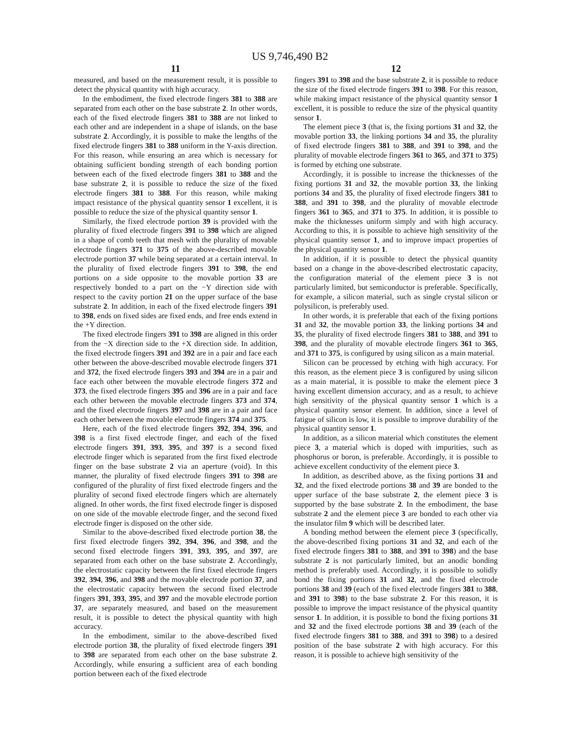US 9,746,490 B2
11
measured, and based on the measurement result, it is possible to detect the physical quantity with high accuracy.
In the embodiment, the fixed electrode fingers 381 to 388 are separated from each other on the base substrate 2. In other words, each of the fixed electrode fingers 381 to 388 are not linked to each other and are independent in a shape of islands, on the base substrate 2. Accordingly, it is possible to make the lengths of the fixed electrode fingers 381 to 388 uniform in the Y-axis direction. For this reason, while ensuring an area which is necessary for obtaining sufficient bonding strength of each bonding portion between each of the fixed electrode fingers 381 to 388 and the base substrate 2, it is possible to reduce the size of the fixed electrode fingers 381 to 388. For this reason, while making impact resistance of the physical quantity sensor 1 excellent, it is possible to reduce the size of the physical quantity sensor 1.
Similarly, the fixed electrode portion 39 is provided with the plurality of fixed electrode fingers 391 to 398 which are aligned in a shape of comb teeth that mesh with the plurality of movable electrode fingers 371 to 375 of the above-described movable electrode portion 37 while being separated at a certain interval. In the plurality of fixed electrode fingers 391 to 398, the end portions on a side opposite to the movable portion 33 are respectively bonded to a part on the −Y direction side with respect to the cavity portion 21 on the upper surface of the base substrate 2. In addition, in each of the fixed electrode fingers 391 to 398, ends on fixed sides are fixed ends, and free ends extend in the +Y direction.
The fixed electrode fingers 391 to 398 are aligned in this order from the −X direction side to the +X direction side. In addition, the fixed electrode fingers 391 and 392 are in a pair and face each other between the above-described movable electrode fingers 371 and 372, the fixed electrode fingers 393 and 394 are in a pair and face each other between the movable electrode fingers 372 and 373, the fixed electrode fingers 395 and 396 are in a pair and face each other between the movable electrode fingers 373 and 374, and the fixed electrode fingers 397 and 398 are in a pair and face each other between the movable electrode fingers 374 and 375.
Here, each of the fixed electrode fingers 392, 394, 396, and 398 is a first fixed electrode finger, and each of the fixed electrode fingers 391, 393, 395, and 397 is a second fixed electrode finger which is separated from the first fixed electrode finger on the base substrate 2 via an aperture (void). In this manner, the plurality of fixed electrode fingers 391 to 398 are configured of the plurality of first fixed electrode fingers and the plurality of second fixed electrode fingers which are alternately aligned. In other words, the first fixed electrode finger is disposed on one side of the movable electrode finger, and the second fixed electrode finger is disposed on the other side.
Similar to the above-described fixed electrode portion 38, the first fixed electrode fingers 392, 394, 396, and 398, and the second fixed electrode fingers 391, 393, 395, and 397, are separated from each other on the base substrate 2. Accordingly, the electrostatic capacity between the first fixed electrode fingers 392, 394, 396, and 398 and the movable electrode portion 37, and the electrostatic capacity between the second fixed electrode fingers 391, 393, 395, and 397 and the movable electrode portion 37, are separately measured, and based on the measurement result, it is possible to detect the physical quantity with high accuracy.
In the embodiment, similar to the above-described fixed electrode portion 38, the plurality of fixed electrode fingers 391 to 398 are separated from each other on the base substrate 2. Accordingly, while ensuring a sufficient area of each bonding portion between each of the fixed electrode
12
fingers 391 to 398 and the base substrate 2, it is possible to reduce the size of the fixed electrode fingers 391 to 398. For this reason, while making impact resistance of the physical quantity sensor 1 excellent, it is possible to reduce the size of the physical quantity sensor 1.
The element piece 3 (that is, the fixing portions 31 and 32, the movable portion 33, the linking portions 34 and 35, the plurality of fixed electrode fingers 381 to 388, and 391 to 398, and the plurality of movable electrode fingers 361 to 365, and 371 to 375) is formed by etching one substrate.
Accordingly, it is possible to increase the thicknesses of the fixing portions 31 and 32, the movable portion 33, the linking portions 34 and 35, the plurality of fixed electrode fingers 381 to 388, and 391 to 398, and the plurality of movable electrode fingers 361 to 365, and 371 to 375. In addition, it is possible to make the thicknesses uniform simply and with high accuracy. According to this, it is possible to achieve high sensitivity of the physical quantity sensor 1, and to improve impact properties of the physical quantity sensor 1.
In addition, if it is possible to detect the physical quantity based on a change in the above-described electrostatic capacity, the configuration material of the element piece 3 is not particularly limited, but semiconductor is preferable. Specifically, for example, a silicon material, such as single crystal silicon or polysilicon, is preferably used.
In other words, it is preferable that each of the fixing portions 31 and 32, the movable portion 33, the linking portions 34 and 35, the plurality of fixed electrode fingers 381 to 388, and 391 to 398, and the plurality of movable electrode fingers 361 to 365, and 371 to 375, is configured by using silicon as a main material.
Silicon can be processed by etching with high accuracy. For this reason, as the element piece 3 is configured by using silicon as a main material, it is possible to make the element piece 3 having excellent dimension accuracy, and as a result, to achieve high sensitivity of the physical quantity sensor 1 which is a physical quantity sensor element. In addition, since a level of fatigue of silicon is low, it is possible to improve durability of the physical quantity sensor 1.
In addition, as a silicon material which constitutes the element piece 3, a material which is doped with impurities, such as phosphorus or boron, is preferable. Accordingly, it is possible to achieve excellent conductivity of the element piece 3.
In addition, as described above, as the fixing portions 31 and 32, and the fixed electrode portions 38 and 39 are bonded to the upper surface of the base substrate 2, the element piece 3 is supported by the base substrate 2. In the embodiment, the base substrate 2 and the element piece 3 are bonded to each other via the insulator film 9 which will be described later.
A bonding method between the element piece 3 (specifically, the above-described fixing portions 31 and 32, and each of the fixed electrode fingers 381 to 388, and 391 to 398) and the base substrate 2 is not particularly limited, but an anodic bonding method is preferably used. Accordingly, it is possible to solidly bond the fixing portions 31 and 32, and the fixed electrode portions 38 and 39 (each of the fixed electrode fingers 381 to 388, and 391 to 398) to the base substrate 2. For this reason, it is possible to improve the impact resistance of the physical quantity sensor 1. In addition, it is possible to bond the fixing portions 31 and 32 and the fixed electrode portions 38 and 39 (each of the fixed electrode fingers 381 to 388, and 391 to 398) to a desired position of the base substrate 2 with high accuracy. For this reason, it is possible to achieve high sensitivity of the